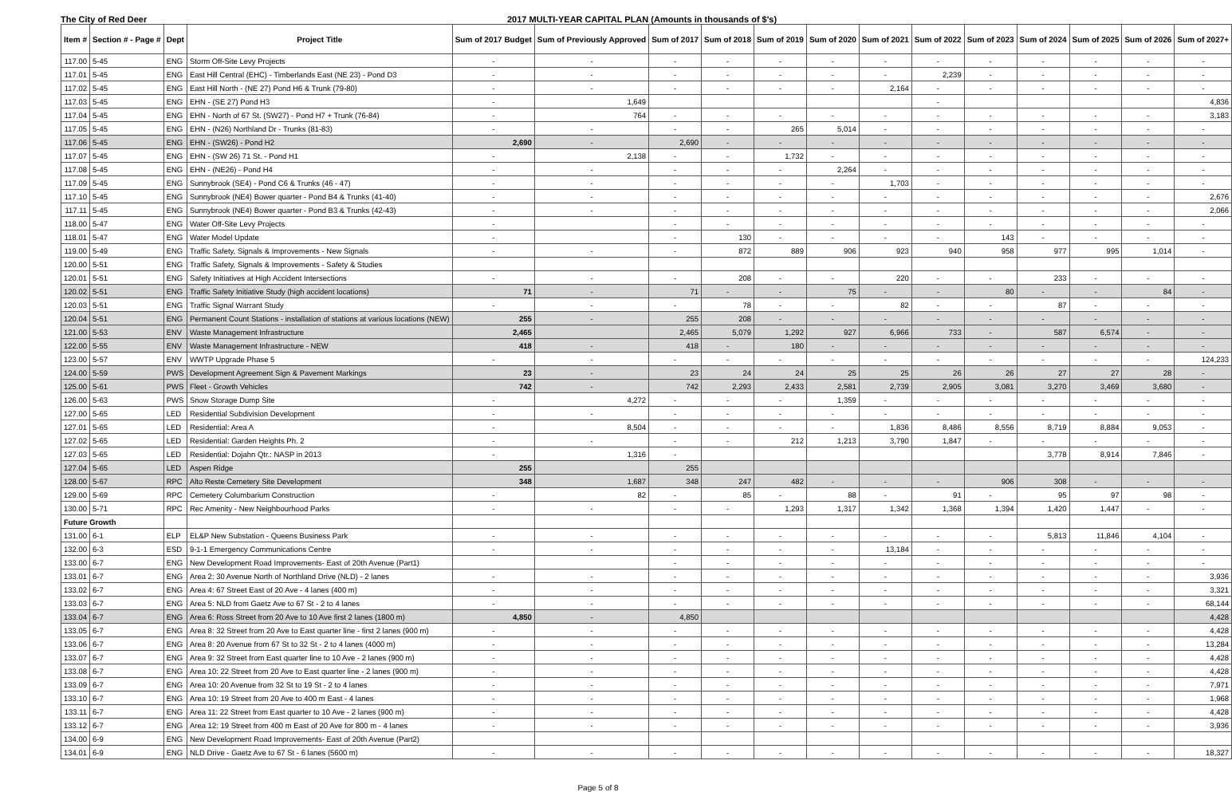The City of Red Deer 2017 MULTI-YEAR CAPITAL PLAN (Amounts in thousands of $'s)
| Item # | Section # - Page # | Dept | Project Title | Sum of 2017 Budget | Sum of Previously Approved | Sum of 2017 | Sum of 2018 | Sum of 2019 | Sum of 2020 | Sum of 2021 | Sum of 2022 | Sum of 2023 | Sum of 2024 | Sum of 2025 | Sum of 2026 | Sum of 2027+ |
| --- | --- | --- | --- | --- | --- | --- | --- | --- | --- | --- | --- | --- | --- | --- | --- | --- |
| 117.00 | 5-45 | ENG | Storm Off-Site Levy Projects | - | - | - | - | - | - | - | - | - | - | - | - | - |
| 117.01 | 5-45 | ENG | East Hill Central (EHC) - Timberlands East (NE 23) - Pond D3 | - | - | - | - | - | - | - | 2,239 | - | - | - | - | - |
| 117.02 | 5-45 | ENG | East Hill North - (NE 27) Pond H6 & Trunk (79-80) | - | - | - | - | - | - | 2,164 | - | - | - | - | - | - |
| 117.03 | 5-45 | ENG | EHN - (SE 27) Pond H3 | - | 1,649 | | | | | | - | | | | | 4,836 |
| 117.04 | 5-45 | ENG | EHN - North of 67 St. (SW27) - Pond H7 + Trunk (76-84) | - | 764 | - | - | - | - | - | - | - | - | - | - | 3,183 |
| 117.05 | 5-45 | ENG | EHN - (N26) Northland Dr - Trunks (81-83) | - | - | - | - | 265 | 5,014 | - | - | - | - | - | - | - |
| 117.06 | 5-45 | ENG | EHN - (SW26) - Pond H2 | 2,690 | - | 2,690 | - | - | - | - | - | - | - | - | - | - |
| 117.07 | 5-45 | ENG | EHN - (SW 26) 71 St. - Pond H1 | - | 2,138 | - | - | 1,732 | - | - | - | - | - | - | - | - |
| 117.08 | 5-45 | ENG | EHN - (NE26) - Pond H4 | - | - | - | - | - | 2,264 | - | - | - | - | - | - | - |
| 117.09 | 5-45 | ENG | Sunnybrook (SE4) - Pond C6 & Trunks (46 - 47) | - | - | - | - | - | - | 1,703 | - | - | - | - | - | - |
| 117.10 | 5-45 | ENG | Sunnybrook (NE4) Bower quarter - Pond B4 & Trunks (41-40) | - | - | - | - | - | - | - | - | - | - | - | - | 2,676 |
| 117.11 | 5-45 | ENG | Sunnybrook (NE4) Bower quarter - Pond B3 & Trunks (42-43) | - | - | - | - | - | - | - | - | - | - | - | - | 2,066 |
| 118.00 | 5-47 | ENG | Water Off-Site Levy Projects | - | | - | - | - | - | - | - | - | - | - | - | - |
| 118.01 | 5-47 | ENG | Water Model Update | - | | - | 130 | - | - | - | - | 143 | - | - | - | - |
| 119.00 | 5-49 | ENG | Traffic Safety, Signals & Improvements - New Signals | - | - | - | 872 | 889 | 906 | 923 | 940 | 958 | 977 | 995 | 1,014 | - |
| 120.00 | 5-51 | ENG | Traffic Safety, Signals & Improvements - Safety & Studies | | | | | | | | | | | | | |
| 120.01 | 5-51 | ENG | Safety Initiatives at High Accident Intersections | - | - | - | 208 | - | - | 220 | - | - | 233 | - | - | - |
| 120.02 | 5-51 | ENG | Traffic Safety Initiative Study (high accident locations) | 71 | - | 71 | - | - | 75 | - | - | 80 | - | - | 84 | - |
| 120.03 | 5-51 | ENG | Traffic Signal Warrant Study | - | - | - | 78 | - | - | 82 | - | - | 87 | - | - | - |
| 120.04 | 5-51 | ENG | Permanent Count Stations - installation of stations at various locations (NEW) | 255 | - | 255 | 208 | - | - | - | - | - | - | - | - | - |
| 121.00 | 5-53 | ENV | Waste Management Infrastructure | 2,465 | | 2,465 | 5,079 | 1,292 | 927 | 6,966 | 733 | - | 587 | 6,574 | - | - |
| 122.00 | 5-55 | ENV | Waste Management Infrastructure - NEW | 418 | - | 418 | - | 180 | - | - | - | - | - | - | - | - |
| 123.00 | 5-57 | ENV | WWTP Upgrade Phase 5 | - | - | - | - | - | - | - | - | - | - | - | - | 124,233 |
| 124.00 | 5-59 | PWS | Development Agreement Sign & Pavement Markings | 23 | - | 23 | 24 | 24 | 25 | 25 | 26 | 26 | 27 | 27 | 28 | - |
| 125.00 | 5-61 | PWS | Fleet - Growth Vehicles | 742 | - | 742 | 2,293 | 2,433 | 2,581 | 2,739 | 2,905 | 3,081 | 3,270 | 3,469 | 3,680 | - |
| 126.00 | 5-63 | PWS | Snow Storage Dump Site | - | 4,272 | - | - | - | 1,359 | - | - | - | - | - | - | - |
| 127.00 | 5-65 | LED | Residential Subdivision Development | - | - | - | - | - | - | - | - | - | - | - | - | - |
| 127.01 | 5-65 | LED | Residential: Area A | - | 8,504 | - | - | - | - | 1,836 | 8,486 | 8,556 | 8,719 | 8,884 | 9,053 | - |
| 127.02 | 5-65 | LED | Residential: Garden Heights Ph. 2 | - | - | - | - | 212 | 1,213 | 3,790 | 1,847 | - | - | - | - | - |
| 127.03 | 5-65 | LED | Residential: Dojahn Qtr.: NASP in 2013 | - | 1,316 | - | | | | | | | 3,778 | 8,914 | 7,846 | - |
| 127.04 | 5-65 | LED | Aspen Ridge | 255 | | 255 | | | | | | | | | | |
| 128.00 | 5-67 | RPC | Alto Reste Cemetery Site Development | 348 | 1,687 | 348 | 247 | 482 | - | - | - | 906 | 308 | - | - | - |
| 129.00 | 5-69 | RPC | Cemetery Columbarium Construction | - | 82 | - | 85 | - | 88 | - | 91 | - | 95 | 97 | 98 | - |
| 130.00 | 5-71 | RPC | Rec Amenity - New Neighbourhood Parks | - | - | - | - | 1,293 | 1,317 | 1,342 | 1,368 | 1,394 | 1,420 | 1,447 | - | - |
| Future Growth | | | | | | | | | | | | | | | | |
| 131.00 | 6-1 | ELP | EL&P New Substation - Queens Business Park | - | - | - | - | - | - | - | - | - | 5,813 | 11,846 | 4,104 | - |
| 132.00 | 6-3 | ESD | 9-1-1 Emergency Communications Centre | - | - | - | - | - | - | 13,184 | - | - | - | - | - | - |
| 133.00 | 6-7 | ENG | New Development Road Improvements- East of 20th Avenue (Part1) | | | - | - | - | - | - | - | - | - | - | - | - |
| 133.01 | 6-7 | ENG | Area 2: 30 Avenue North of Northland Drive (NLD) - 2 lanes | - | - | - | - | - | - | - | - | - | - | - | - | 3,936 |
| 133.02 | 6-7 | ENG | Area 4: 67 Street East of 20 Ave - 4 lanes (400 m) | - | - | - | - | - | - | - | - | - | - | - | - | 3,321 |
| 133.03 | 6-7 | ENG | Area 5: NLD from Gaetz Ave to 67 St - 2 to 4 lanes | - | - | - | - | - | - | - | - | - | - | - | - | 68,144 |
| 133.04 | 6-7 | ENG | Area 6: Ross Street from 20 Ave to 10 Ave first 2 lanes (1800 m) | 4,850 | - | 4,850 | | | | | | | | | | 4,428 |
| 133.05 | 6-7 | ENG | Area 8: 32 Street from 20 Ave to East quarter line - first 2 lanes (900 m) | - | - | - | - | - | - | - | - | - | - | - | - | 4,428 |
| 133.06 | 6-7 | ENG | Area 8: 20 Avenue from 67 St to 32 St - 2 to 4 lanes (4000 m) | - | - | - | - | - | - | - | - | - | - | - | - | 13,284 |
| 133.07 | 6-7 | ENG | Area 9: 32 Street from East quarter line to 10 Ave - 2 lanes (900 m) | - | - | - | - | - | - | - | - | - | - | - | - | 4,428 |
| 133.08 | 6-7 | ENG | Area 10: 22 Street from 20 Ave to East quarter line - 2 lanes (900 m) | - | - | - | - | - | - | - | - | - | - | - | - | 4,428 |
| 133.09 | 6-7 | ENG | Area 10: 20 Avenue from 32 St to 19 St - 2 to 4 lanes | - | - | - | - | - | - | - | - | - | - | - | - | 7,971 |
| 133.10 | 6-7 | ENG | Area 10: 19 Street from 20 Ave to 400 m East - 4 lanes | - | - | - | - | - | - | - | - | - | - | - | - | 1,968 |
| 133.11 | 6-7 | ENG | Area 11: 22 Street from East quarter to 10 Ave - 2 lanes (900 m) | - | - | - | - | - | - | - | - | - | - | - | - | 4,428 |
| 133.12 | 6-7 | ENG | Area 12: 19 Street from 400 m East of 20 Ave for 800 m - 4 lanes | - | - | - | - | - | - | - | - | - | - | - | - | 3,936 |
| 134.00 | 6-9 | ENG | New Development Road Improvements- East of 20th Avenue (Part2) | | | | | | | | | | | | | |
| 134.01 | 6-9 | ENG | NLD Drive - Gaetz Ave to 67 St - 6 lanes (5600 m) | - | - | - | - | - | - | - | - | - | - | - | - | 18,327 |
Page 5 of 8